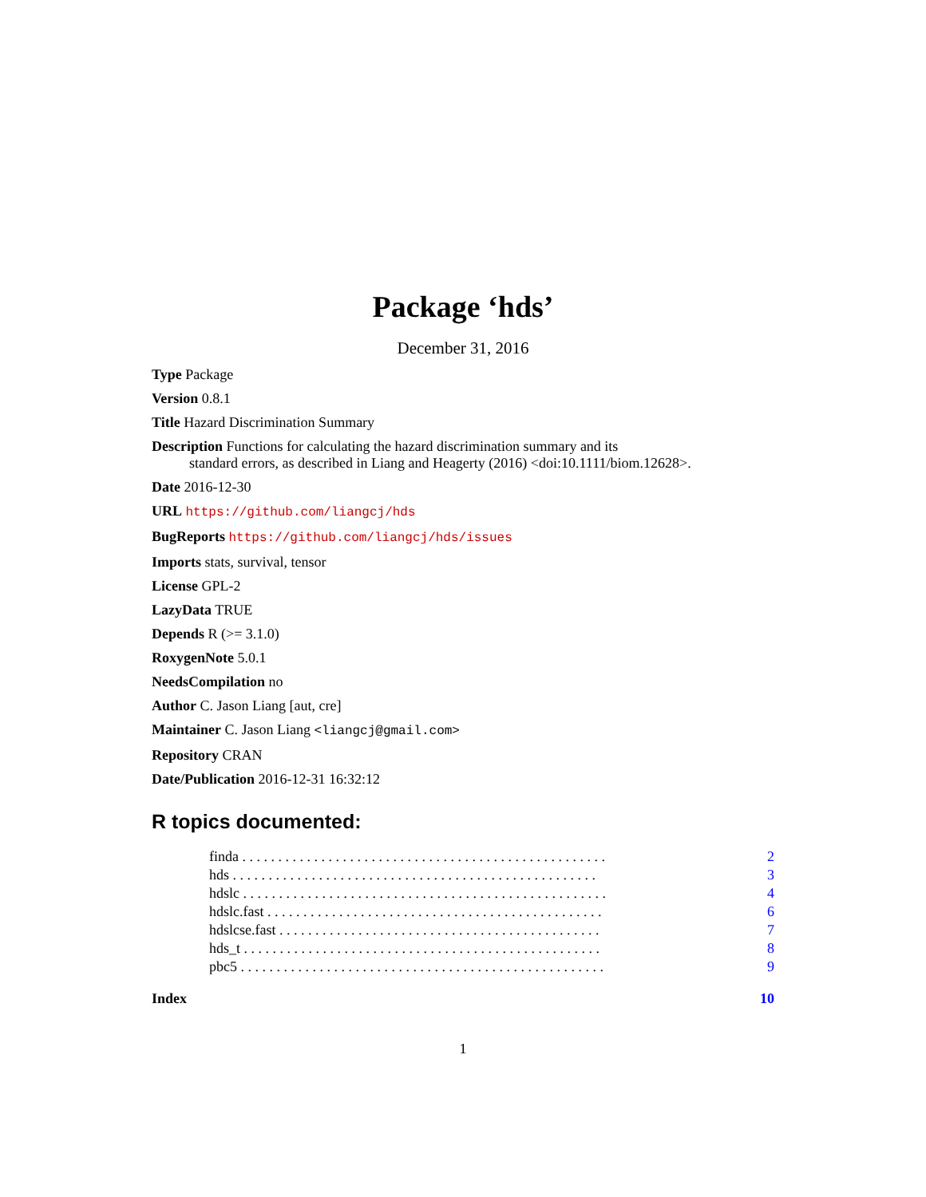Package ‘hds’
December 31, 2016
Type Package
Version 0.8.1
Title Hazard Discrimination Summary
Description Functions for calculating the hazard discrimination summary and its
standard errors, as described in Liang and Heagerty (2016) <doi:10.1111/biom.12628>.
Date 2016-12-30
URL https://github.com/liangcj/hds
BugReports https://github.com/liangcj/hds/issues
Imports stats, survival, tensor
License GPL-2
LazyData TRUE
Depends R (>= 3.1.0)
RoxygenNote 5.0.1
NeedsCompilation no
Author C. Jason Liang [aut, cre]
Maintainer C. Jason Liang <liangcj@gmail.com>
Repository CRAN
Date/Publication 2016-12-31 16:32:12
R topics documented:
finda . . . . . . . . . . . . . . . . . . . . . . . . . . . . . . . . . . . . . . . . . . . . . . . . . . . 2
hds . . . . . . . . . . . . . . . . . . . . . . . . . . . . . . . . . . . . . . . . . . . . . . . . . . . 3
hdslc . . . . . . . . . . . . . . . . . . . . . . . . . . . . . . . . . . . . . . . . . . . . . . . . . . . 4
hdslc.fast . . . . . . . . . . . . . . . . . . . . . . . . . . . . . . . . . . . . . . . . . . . . . . . 6
hdslcse.fast . . . . . . . . . . . . . . . . . . . . . . . . . . . . . . . . . . . . . . . . . . . . . 7
hds_t . . . . . . . . . . . . . . . . . . . . . . . . . . . . . . . . . . . . . . . . . . . . . . . . . . 8
pbc5 . . . . . . . . . . . . . . . . . . . . . . . . . . . . . . . . . . . . . . . . . . . . . . . . . . . 9
Index 10
1